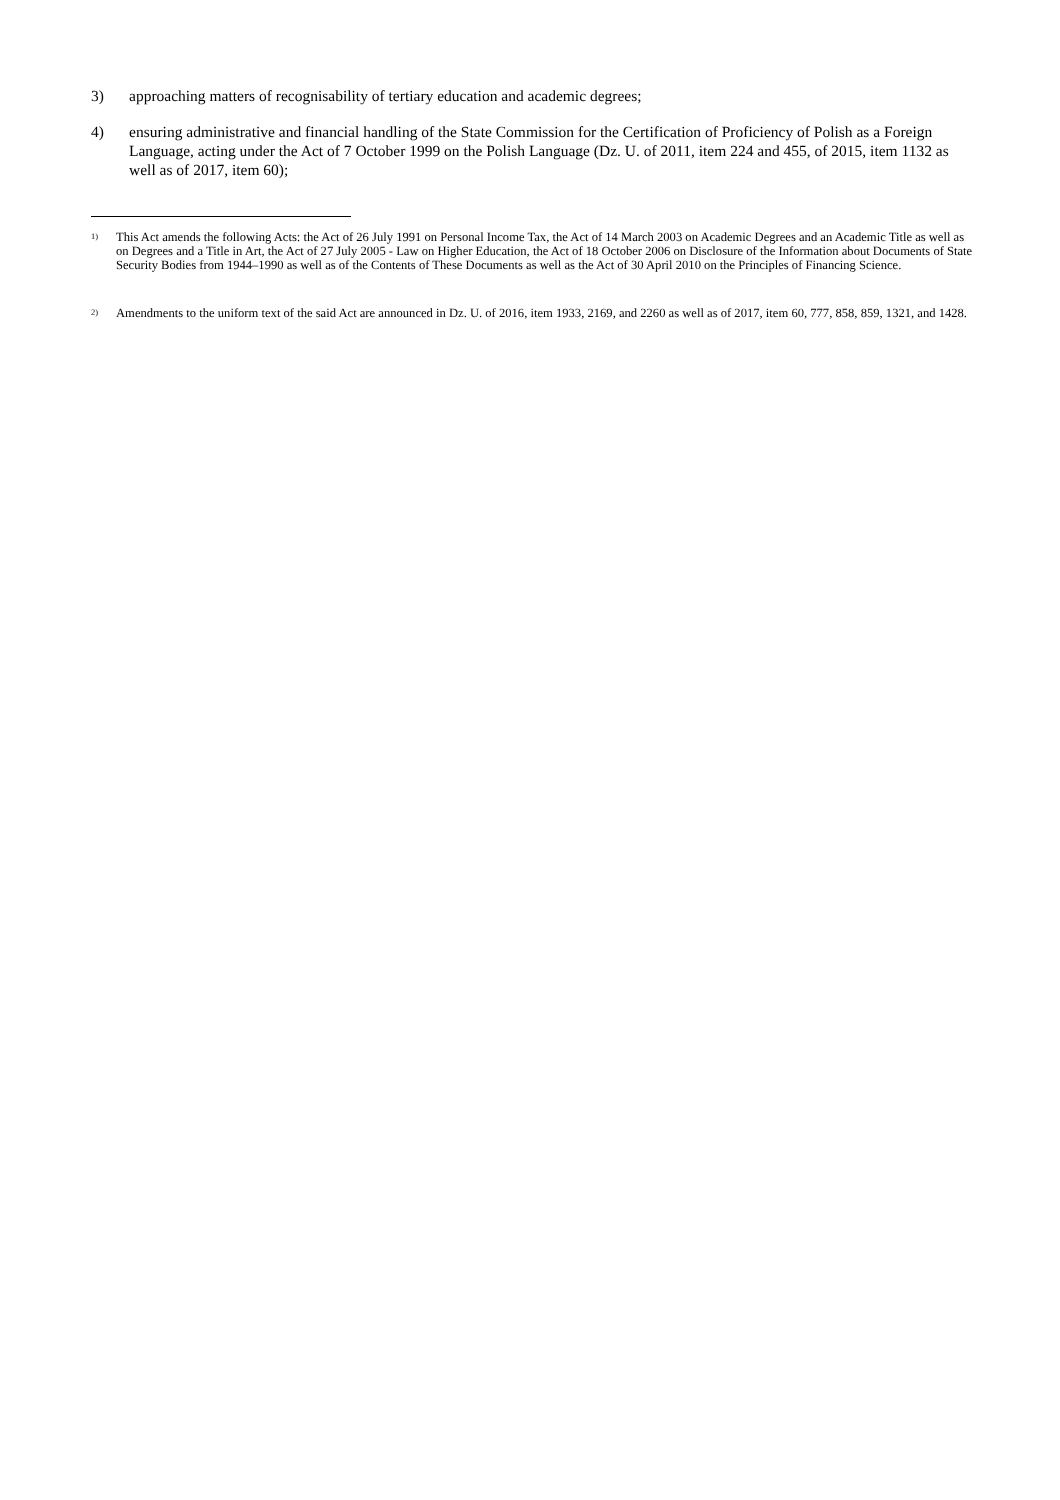3) approaching matters of recognisability of tertiary education and academic degrees;
4) ensuring administrative and financial handling of the State Commission for the Certification of Proficiency of Polish as a Foreign Language, acting under the Act of 7 October 1999 on the Polish Language (Dz. U. of 2011, item 224 and 455, of 2015, item 1132 as well as of 2017, item 60);
<sup>1)</sup> This Act amends the following Acts: the Act of 26 July 1991 on Personal Income Tax, the Act of 14 March 2003 on Academic Degrees and an Academic Title as well as on Degrees and a Title in Art, the Act of 27 July 2005 - Law on Higher Education, the Act of 18 October 2006 on Disclosure of the Information about Documents of State Security Bodies from 1944–1990 as well as of the Contents of These Documents as well as the Act of 30 April 2010 on the Principles of Financing Science.
<sup>2)</sup> Amendments to the uniform text of the said Act are announced in Dz. U. of 2016, item 1933, 2169, and 2260 as well as of 2017, item 60, 777, 858, 859, 1321, and 1428.